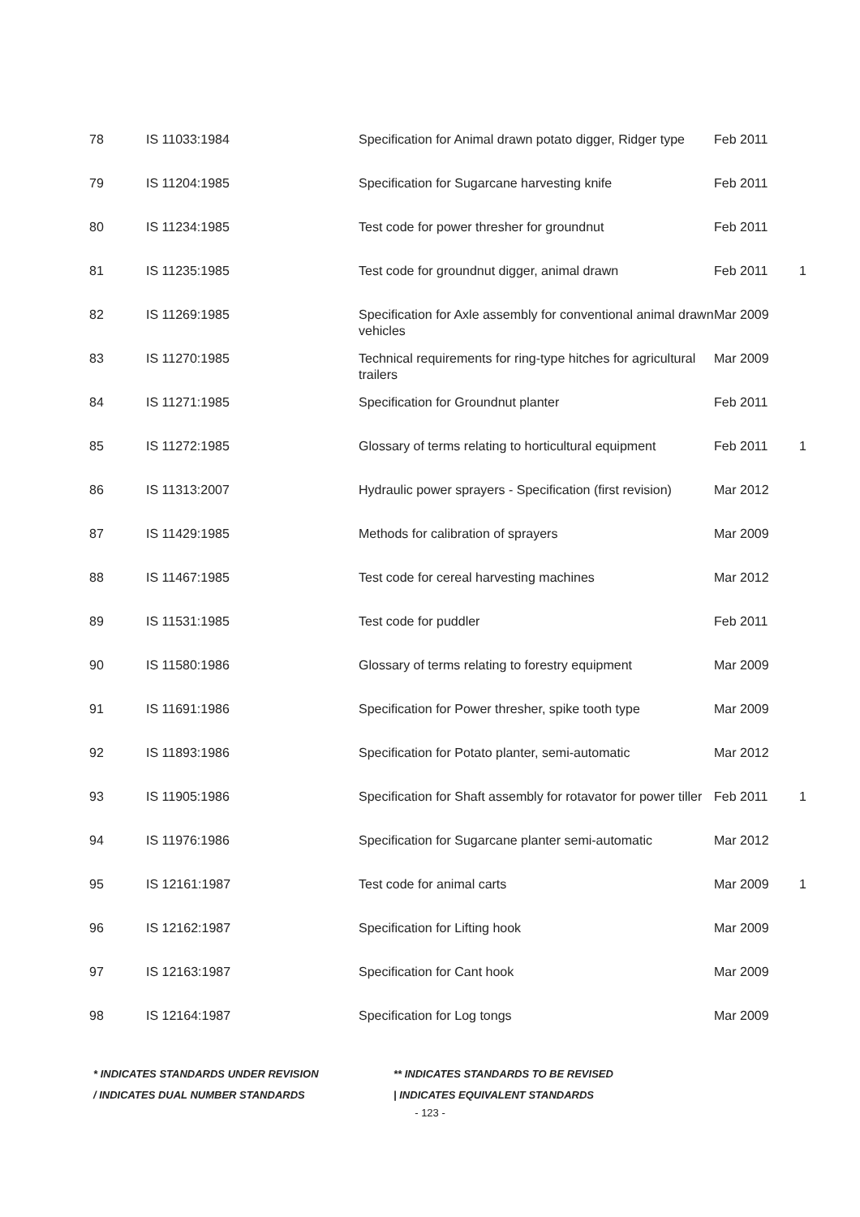| 78 | IS 11033:1984 | Specification for Animal drawn potato digger, Ridger type | Feb 2011 | |
| 79 | IS 11204:1985 | Specification for Sugarcane harvesting knife | Feb 2011 | |
| 80 | IS 11234:1985 | Test code for power thresher for groundnut | Feb 2011 | |
| 81 | IS 11235:1985 | Test code for groundnut digger, animal drawn | Feb 2011 | 1 |
| 82 | IS 11269:1985 | Specification for Axle assembly for conventional animal drawn vehicles | Mar 2009 | |
| 83 | IS 11270:1985 | Technical requirements for ring-type hitches for agricultural trailers | Mar 2009 | |
| 84 | IS 11271:1985 | Specification for Groundnut planter | Feb 2011 | |
| 85 | IS 11272:1985 | Glossary of terms relating to horticultural equipment | Feb 2011 | 1 |
| 86 | IS 11313:2007 | Hydraulic power sprayers - Specification (first revision) | Mar 2012 | |
| 87 | IS 11429:1985 | Methods for calibration of sprayers | Mar 2009 | |
| 88 | IS 11467:1985 | Test code for cereal harvesting machines | Mar 2012 | |
| 89 | IS 11531:1985 | Test code for puddler | Feb 2011 | |
| 90 | IS 11580:1986 | Glossary of terms relating to forestry equipment | Mar 2009 | |
| 91 | IS 11691:1986 | Specification for Power thresher, spike tooth type | Mar 2009 | |
| 92 | IS 11893:1986 | Specification for Potato planter, semi-automatic | Mar 2012 | |
| 93 | IS 11905:1986 | Specification for Shaft assembly for rotavator for power tiller | Feb 2011 | 1 |
| 94 | IS 11976:1986 | Specification for Sugarcane planter semi-automatic | Mar 2012 | |
| 95 | IS 12161:1987 | Test code for animal carts | Mar 2009 | 1 |
| 96 | IS 12162:1987 | Specification for Lifting hook | Mar 2009 | |
| 97 | IS 12163:1987 | Specification for Cant hook | Mar 2009 | |
| 98 | IS 12164:1987 | Specification for Log tongs | Mar 2009 | |
* INDICATES STANDARDS UNDER REVISION ** INDICATES STANDARDS TO BE REVISED
/ INDICATES DUAL NUMBER STANDARDS | INDICATES EQUIVALENT STANDARDS
- 123 -